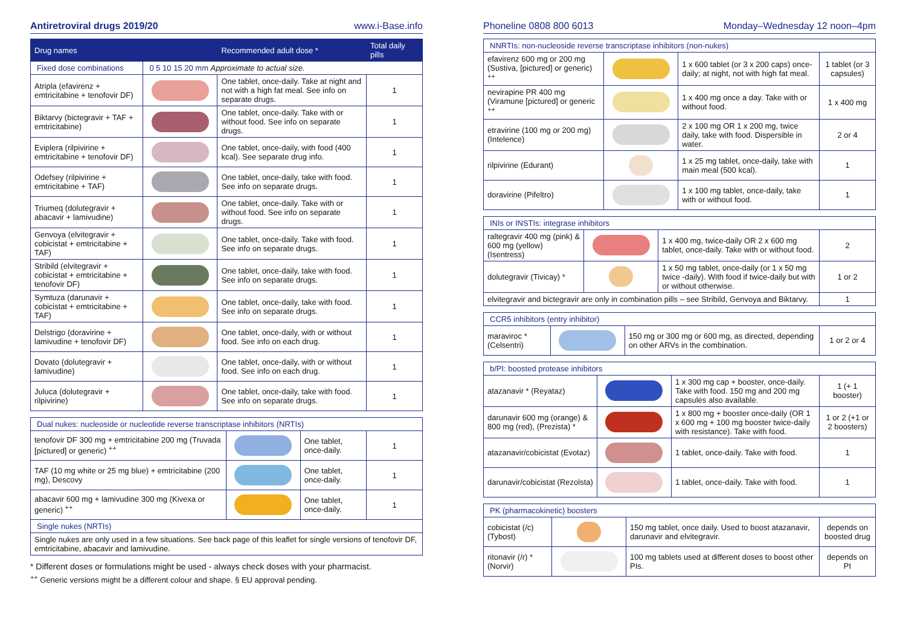Antiretroviral drugs 2019/20 www.i-Base.info
| Drug names | | Recommended adult dose * | Total daily pills |
| --- | --- | --- | --- |
| Fixed dose combinations | 0 5 10 15 20 mm Approximate to actual size. | | |
| Atripla (efavirenz + emtricitabine + tenofovir DF) | | One tablet, once-daily. Take at night and not with a high fat meal. See info on separate drugs. | 1 |
| Biktarvy (bictegravir + TAF + emtricitabine) | | One tablet, once-daily. Take with or without food. See info on separate drugs. | 1 |
| Eviplera (rilpivirine + emtricitabine + tenofovir DF) | | One tablet, once-daily, with food (400 kcal). See separate drug info. | 1 |
| Odefsey (rilpivirine + emtricitabine + TAF) | | One tablet, once-daily, take with food. See info on separate drugs. | 1 |
| Triumeq (dolutegravir + abacavir + lamivudine) | | One tablet, once-daily. Take with or without food. See info on separate drugs. | 1 |
| Genvoya (elvitegravir + cobicistat + emtricitabine + TAF) | | One tablet, once-daily. Take with food. See info on separate drugs. | 1 |
| Stribild (elvitegravir + cobicistat + emtricitabine + tenofovir DF) | | One tablet, once-daily, take with food. See info on separate drugs. | 1 |
| Symtuza (darunavir + cobicistat + emtricitabine + TAF) | | One tablet, once-daily, take with food. See info on separate drugs. | 1 |
| Delstrigo (doravirine + lamivudine + tenofovir DF) | | One tablet, once-daily, with or without food. See info on each drug. | 1 |
| Dovato (dolutegravir + lamivudine) | | One tablet, once-daily, with or without food. See info on each drug. | 1 |
| Juluca (dolutegravir + rilpivirine) | | One tablet, once-daily, take with food. See info on separate drugs. | 1 |
| Dual nukes: nucleoside or nucleotide reverse transcriptase inhibitors (NRTIs) | | | |
| tenofovir DF 300 mg + emtricitabine 200 mg (Truvada [pictured] or generic) <sup>++</sup> | | One tablet, once-daily. | 1 |
| TAF (10 mg white or 25 mg blue) + emtricitabine (200 mg), Descovy | | One tablet, once-daily. | 1 |
| abacavir 600 mg + lamivudine 300 mg (Kivexa or generic) <sup>++</sup> | | One tablet, once-daily. | 1 |
| Single nukes (NRTIs) | | | |
| Single nukes are only used in a few situations. See back page of this leaflet for single versions of tenofovir DF, emtricitabine, abacavir and lamivudine. | | | |
* Different doses or formulations might be used - always check doses with your pharmacist.
<sup>++</sup> Generic versions might be a different colour and shape. § EU approval pending.
Phoneline 0808 800 6013 Monday–Wednesday 12 noon–4pm
| NNRTIs: non-nucleoside reverse transcriptase inhibitors (non-nukes) | | | |
| efavirenz 600 mg or 200 mg (Sustiva, [pictured] or generic) <sup>++</sup> | | 1 x 600 tablet (or 3 x 200 caps) once-daily; at night, not with high fat meal. | 1 tablet (or 3 capsules) |
| nevirapine PR 400 mg (Viramune [pictured] or generic <sup>++</sup> | | 1 x 400 mg once a day. Take with or without food. | 1 x 400 mg |
| etravirine (100 mg or 200 mg) (Intelence) | | 2 x 100 mg OR 1 x 200 mg, twice daily, take with food. Dispersible in water. | 2 or 4 |
| rilpivirine (Edurant) | | 1 x 25 mg tablet, once-daily, take with main meal (500 kcal). | 1 |
| doravirine (Pifeltro) | | 1 x 100 mg tablet, once-daily, take with or without food. | 1 |
| INIs or INSTIs: integrase inhibitors | | | |
| raltegravir 400 mg (pink) & 600 mg (yellow) (Isentress) | | 1 x 400 mg, twice-daily OR 2 x 600 mg tablet, once-daily. Take with or without food. | 2 |
| dolutegravir (Tivicay) * | | 1 x 50 mg tablet, once-daily (or 1 x 50 mg twice -daily). With food if twice-daily but with or without otherwise. | 1 or 2 |
| elvitegravir and bictegravir are only in combination pills – see Stribild, Genvoya and Biktarvy. | | | 1 |
| CCR5 inhibitors (entry inhibitor) | | | |
| maraviroc * (Celsentri) | | 150 mg or 300 mg or 600 mg, as directed, depending on other ARVs in the combination. | 1 or 2 or 4 |
| b/PI: boosted protease inhibitors | | | |
| atazanavir * (Reyataz) | | 1 x 300 mg cap + booster, once-daily. Take with food. 150 mg and 200 mg capsules also available. | 1 (+ 1 booster) |
| darunavir 600 mg (orange) & 800 mg (red), (Prezista) * | | 1 x 800 mg + booster once-daily (OR 1 x 600 mg + 100 mg booster twice-daily with resistance). Take with food. | 1 or 2 (+1 or 2 boosters) |
| atazanavir/cobicistat (Evotaz) | | 1 tablet, once-daily. Take with food. | 1 |
| darunavir/cobicistat (Rezolsta) | | 1 tablet, once-daily. Take with food. | 1 |
| PK (pharmacokinetic) boosters | | | |
| cobicistat (/c) (Tybost) | | 150 mg tablet, once daily. Used to boost atazanavir, darunavir and elvitegravir. | depends on boosted drug |
| ritonavir (/r) * (Norvir) | | 100 mg tablets used at different doses to boost other PIs. | depends on PI |